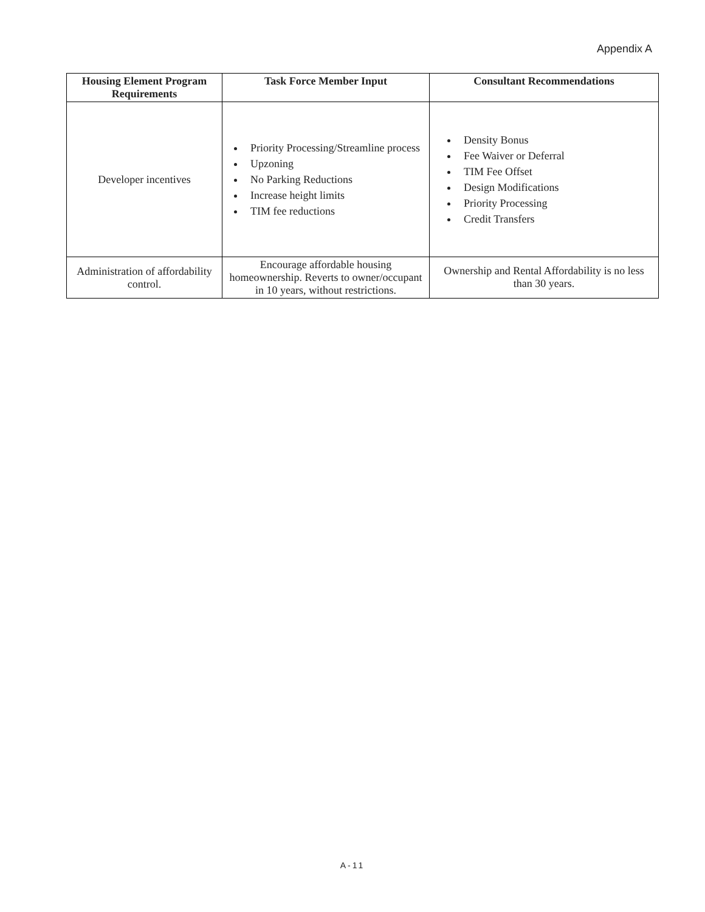Appendix A
| Housing Element Program Requirements | Task Force Member Input | Consultant Recommendations |
| --- | --- | --- |
| Developer incentives | Priority Processing/Streamline process Upzoning No Parking Reductions Increase height limits TIM fee reductions | Density Bonus Fee Waiver or Deferral TIM Fee Offset Design Modifications Priority Processing Credit Transfers |
| Administration of affordability control. | Encourage affordable housing homeownership. Reverts to owner/occupant in 10 years, without restrictions. | Ownership and Rental Affordability is no less than 30 years. |
A-11